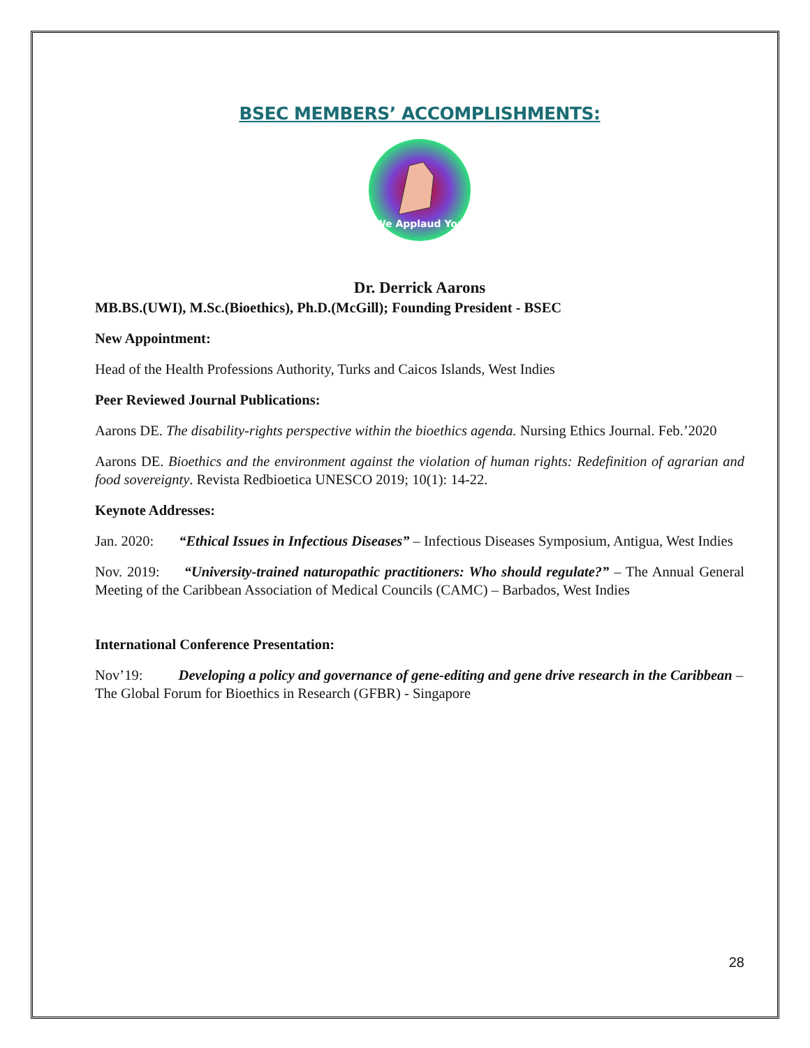BSEC MEMBERS’ ACCOMPLISHMENTS:
We Applaud You
Dr. Derrick Aarons
MB.BS.(UWI), M.Sc.(Bioethics), Ph.D.(McGill); Founding President - BSEC
New Appointment:
Head of the Health Professions Authority, Turks and Caicos Islands, West Indies
Peer Reviewed Journal Publications:
Aarons DE. The disability-rights perspective within the bioethics agenda. Nursing Ethics Journal. Feb.’2020
Aarons DE. Bioethics and the environment against the violation of human rights: Redefinition of agrarian and food sovereignty. Revista Redbioetica UNESCO 2019; 10(1): 14-22.
Keynote Addresses:
Jan. 2020: “Ethical Issues in Infectious Diseases” – Infectious Diseases Symposium, Antigua, West Indies
Nov. 2019: “University-trained naturopathic practitioners: Who should regulate?” – The Annual General Meeting of the Caribbean Association of Medical Councils (CAMC) – Barbados, West Indies
International Conference Presentation:
Nov’19: Developing a policy and governance of gene-editing and gene drive research in the Caribbean – The Global Forum for Bioethics in Research (GFBR) - Singapore
28